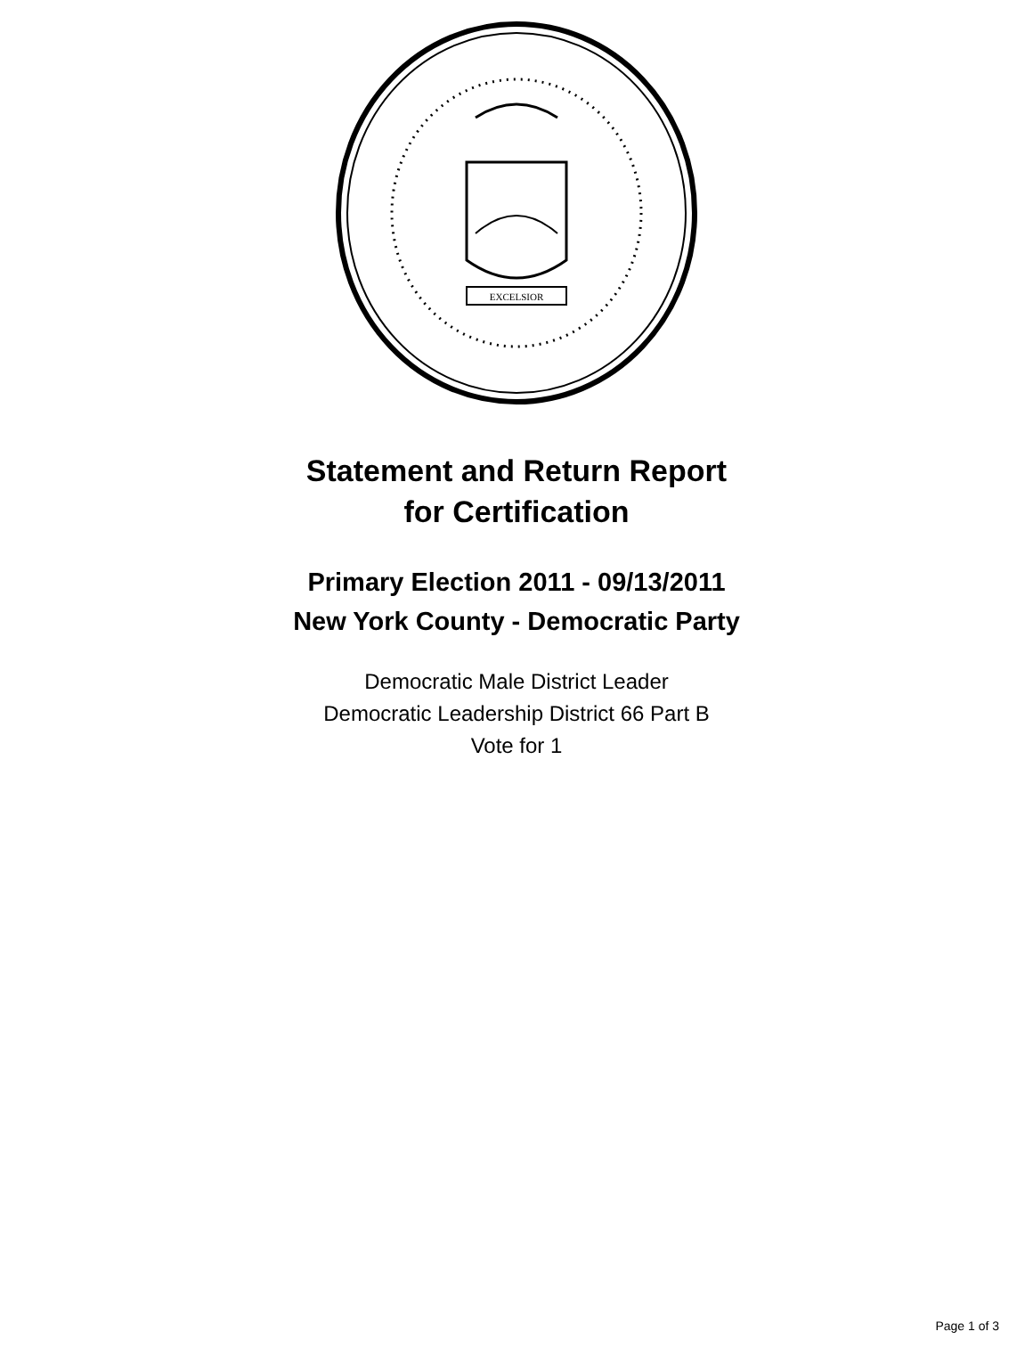EXCELSIOR
Statement and Return Report
for Certification
Primary Election 2011 - 09/13/2011
New York County - Democratic Party
Democratic Male District Leader
Democratic Leadership District 66 Part B
Vote for 1
Page 1 of 3